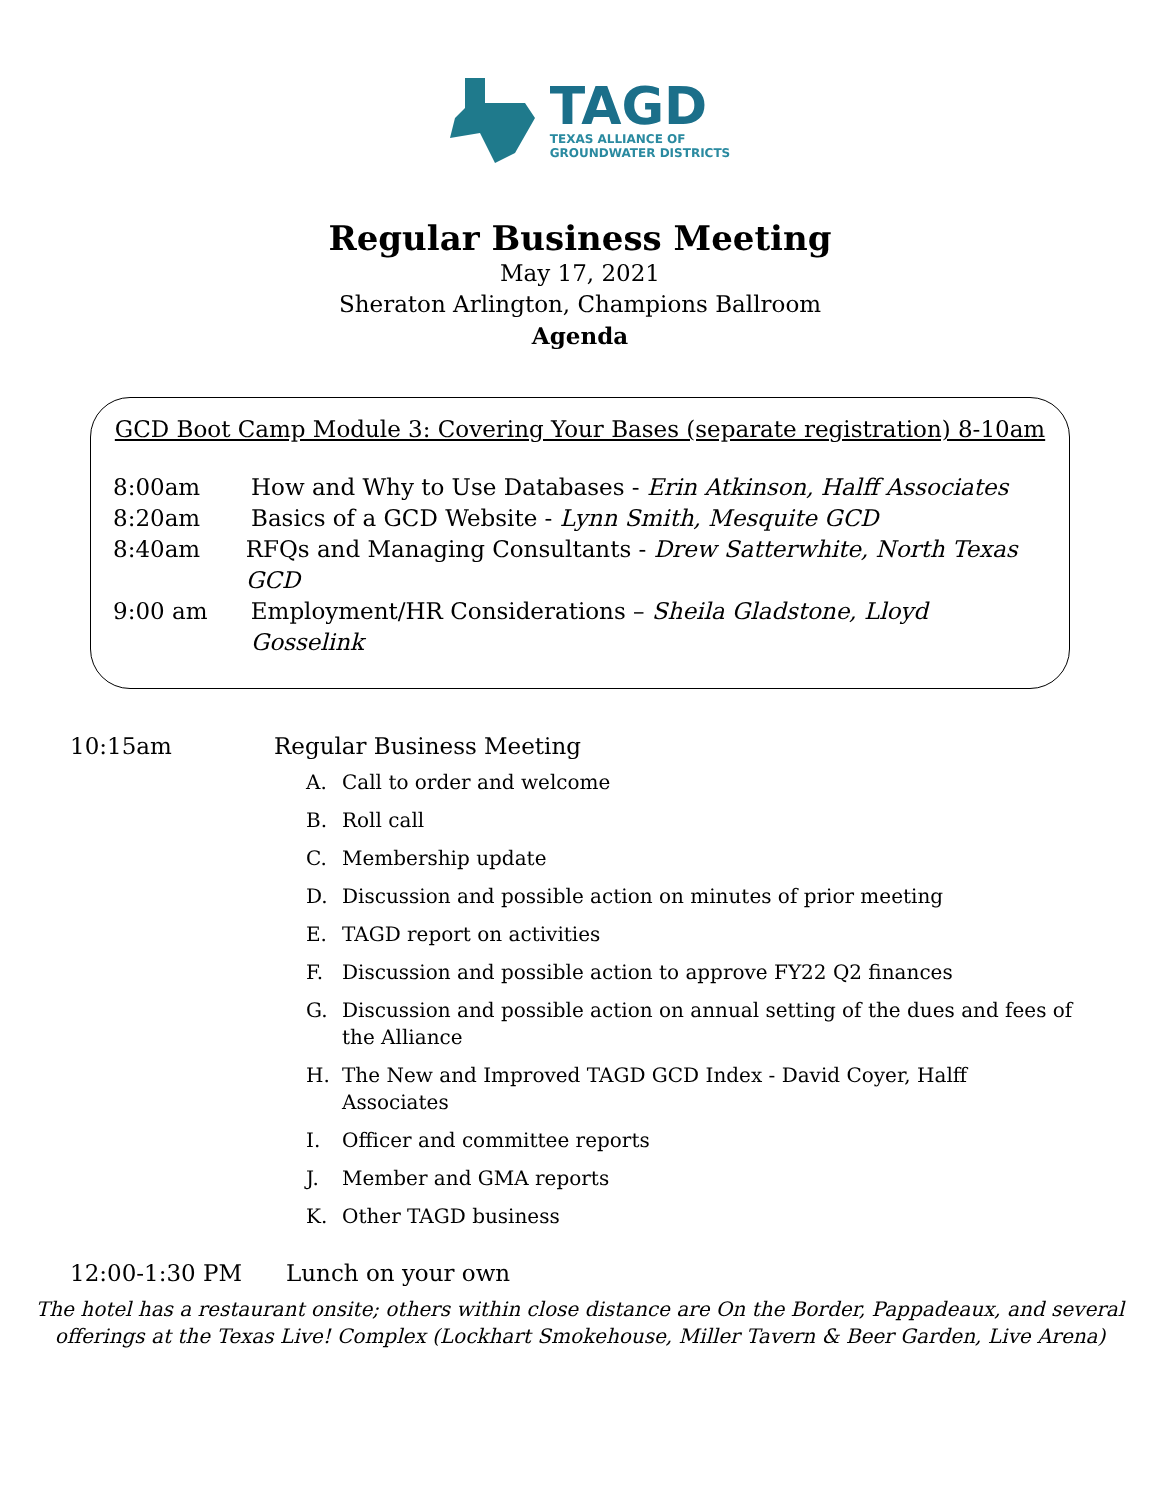TAGD
TEXAS ALLIANCE OF
GROUNDWATER DISTRICTS
Regular Business Meeting
May 17, 2021
Sheraton Arlington, Champions Ballroom
Agenda
GCD Boot Camp Module 3: Covering Your Bases (separate registration) 8-10am
8:00am How and Why to Use Databases - Erin Atkinson, Halff Associates
8:20am Basics of a GCD Website - Lynn Smith, Mesquite GCD
8:40am RFQs and Managing Consultants - Drew Satterwhite, North Texas GCD
9:00 am Employment/HR Considerations – Sheila Gladstone, Lloyd Gosselink
10:15am Regular Business Meeting
A. Call to order and welcome
B. Roll call
C. Membership update
D. Discussion and possible action on minutes of prior meeting
E. TAGD report on activities
F. Discussion and possible action to approve FY22 Q2 finances
G. Discussion and possible action on annual setting of the dues and fees of the Alliance
H. The New and Improved TAGD GCD Index - David Coyer, Halff Associates
I. Officer and committee reports
J. Member and GMA reports
K. Other TAGD business
12:00-1:30 PM Lunch on your own
The hotel has a restaurant onsite; others within close distance are On the Border, Pappadeaux, and several
offerings at the Texas Live! Complex (Lockhart Smokehouse, Miller Tavern & Beer Garden, Live Arena)